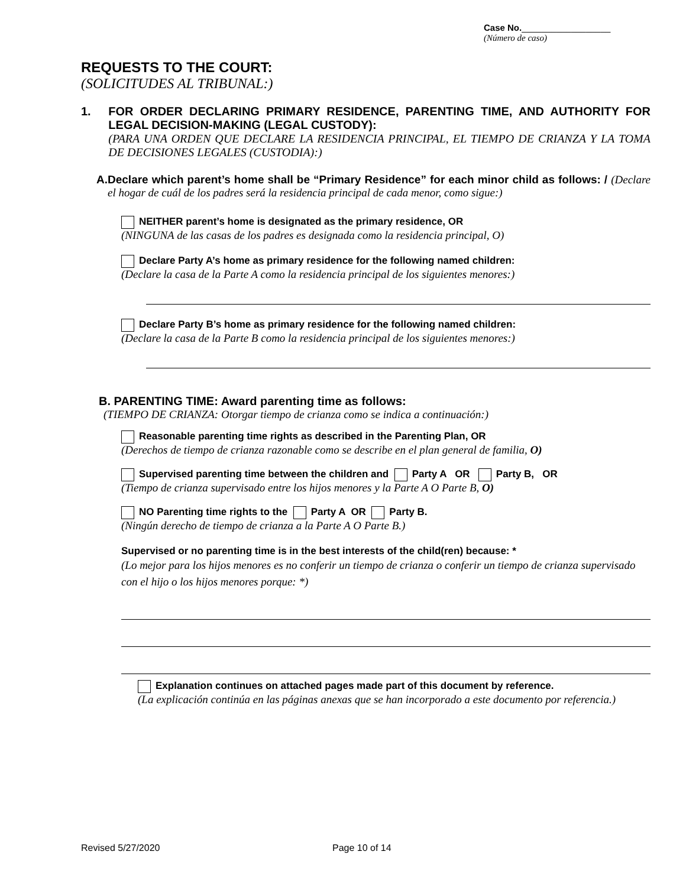Case No.__________________
(Número de caso)
REQUESTS TO THE COURT:
(SOLICITUDES AL TRIBUNAL:)
1. FOR ORDER DECLARING PRIMARY RESIDENCE, PARENTING TIME, AND AUTHORITY FOR LEGAL DECISION-MAKING (LEGAL CUSTODY):
(PARA UNA ORDEN QUE DECLARE LA RESIDENCIA PRINCIPAL, EL TIEMPO DE CRIANZA Y LA TOMA DE DECISIONES LEGALES (CUSTODIA):)
A. Declare which parent’s home shall be “Primary Residence” for each minor child as follows: / (Declare el hogar de cuál de los padres será la residencia principal de cada menor, como sigue:)
NEITHER parent’s home is designated as the primary residence, OR
(NINGUNA de las casas de los padres es designada como la residencia principal, O)
Declare Party A’s home as primary residence for the following named children:
(Declare la casa de la Parte A como la residencia principal de los siguientes menores:)
Declare Party B’s home as primary residence for the following named children:
(Declare la casa de la Parte B como la residencia principal de los siguientes menores:)
B. PARENTING TIME: Award parenting time as follows:
(TIEMPO DE CRIANZA: Otorgar tiempo de crianza como se indica a continuación:)
Reasonable parenting time rights as described in the Parenting Plan, OR
(Derechos de tiempo de crianza razonable como se describe en el plan general de familia, O)
Supervised parenting time between the children and Party A OR Party B, OR
(Tiempo de crianza supervisado entre los hijos menores y la Parte A O Parte B, O)
NO Parenting time rights to the Party A OR Party B.
(Ningún derecho de tiempo de crianza a la Parte A O Parte B.)
Supervised or no parenting time is in the best interests of the child(ren) because: *
(Lo mejor para los hijos menores es no conferir un tiempo de crianza o conferir un tiempo de crianza supervisado con el hijo o los hijos menores porque: *)
Explanation continues on attached pages made part of this document by reference.
(La explicación continúa en las páginas anexas que se han incorporado a este documento por referencia.)
Revised 5/27/2020 Page 10 of 14